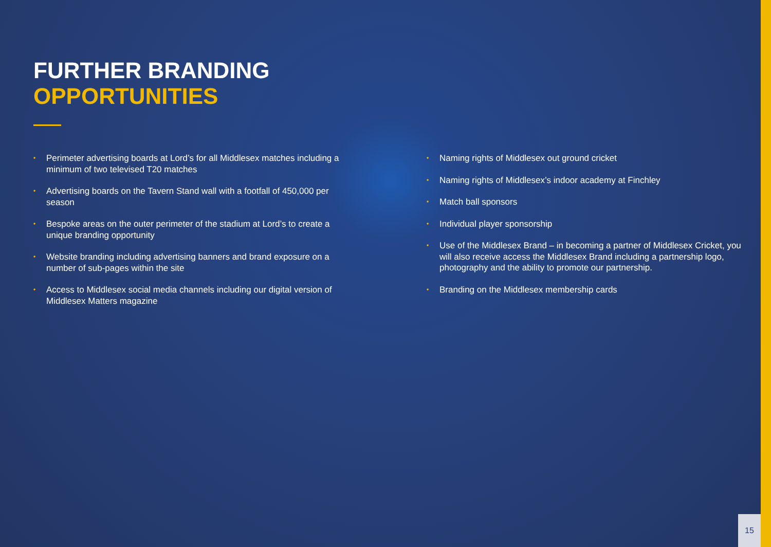FURTHER BRANDING
OPPORTUNITIES
• Perimeter advertising boards at Lord’s for all Middlesex matches including a minimum of two televised T20 matches
• Advertising boards on the Tavern Stand wall with a footfall of 450,000 per season
• Bespoke areas on the outer perimeter of the stadium at Lord’s to create a unique branding opportunity
• Website branding including advertising banners and brand exposure on a number of sub-pages within the site
• Access to Middlesex social media channels including our digital version of Middlesex Matters magazine
• Naming rights of Middlesex out ground cricket
• Naming rights of Middlesex’s indoor academy at Finchley
• Match ball sponsors
• Individual player sponsorship
• Use of the Middlesex Brand – in becoming a partner of Middlesex Cricket, you will also receive access the Middlesex Brand including a partnership logo, photography and the ability to promote our partnership.
• Branding on the Middlesex membership cards
15